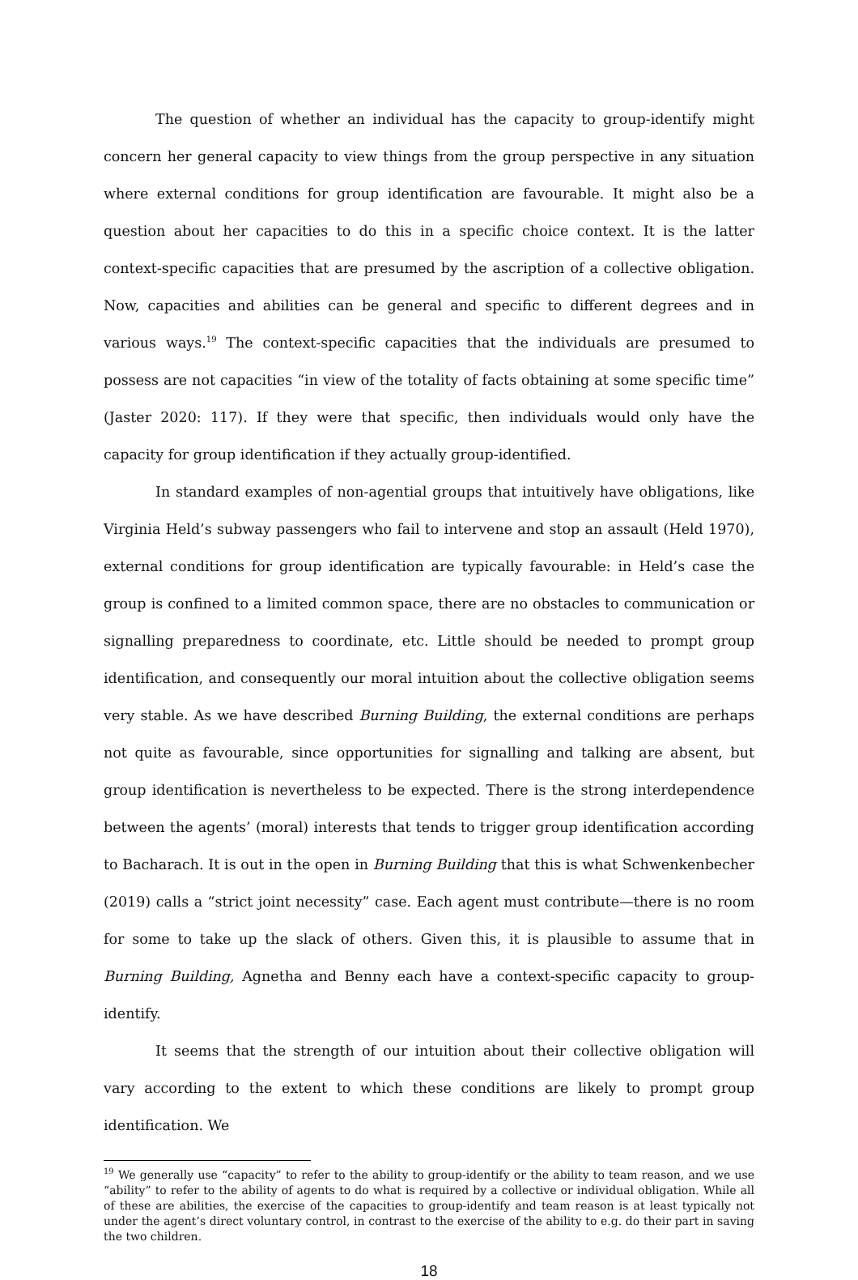The question of whether an individual has the capacity to group-identify might concern her general capacity to view things from the group perspective in any situation where external conditions for group identification are favourable. It might also be a question about her capacities to do this in a specific choice context. It is the latter context-specific capacities that are presumed by the ascription of a collective obligation. Now, capacities and abilities can be general and specific to different degrees and in various ways.<sup>19</sup> The context-specific capacities that the individuals are presumed to possess are not capacities “in view of the totality of facts obtaining at some specific time” (Jaster 2020: 117). If they were that specific, then individuals would only have the capacity for group identification if they actually group-identified.
In standard examples of non-agential groups that intuitively have obligations, like Virginia Held’s subway passengers who fail to intervene and stop an assault (Held 1970), external conditions for group identification are typically favourable: in Held’s case the group is confined to a limited common space, there are no obstacles to communication or signalling preparedness to coordinate, etc. Little should be needed to prompt group identification, and consequently our moral intuition about the collective obligation seems very stable. As we have described Burning Building, the external conditions are perhaps not quite as favourable, since opportunities for signalling and talking are absent, but group identification is nevertheless to be expected. There is the strong interdependence between the agents’ (moral) interests that tends to trigger group identification according to Bacharach. It is out in the open in Burning Building that this is what Schwenkenbecher (2019) calls a “strict joint necessity” case. Each agent must contribute—there is no room for some to take up the slack of others. Given this, it is plausible to assume that in Burning Building, Agnetha and Benny each have a context-specific capacity to group-identify.
It seems that the strength of our intuition about their collective obligation will vary according to the extent to which these conditions are likely to prompt group identification. We
<sup>19</sup> We generally use “capacity” to refer to the ability to group-identify or the ability to team reason, and we use “ability” to refer to the ability of agents to do what is required by a collective or individual obligation. While all of these are abilities, the exercise of the capacities to group-identify and team reason is at least typically not under the agent’s direct voluntary control, in contrast to the exercise of the ability to e.g. do their part in saving the two children.
18